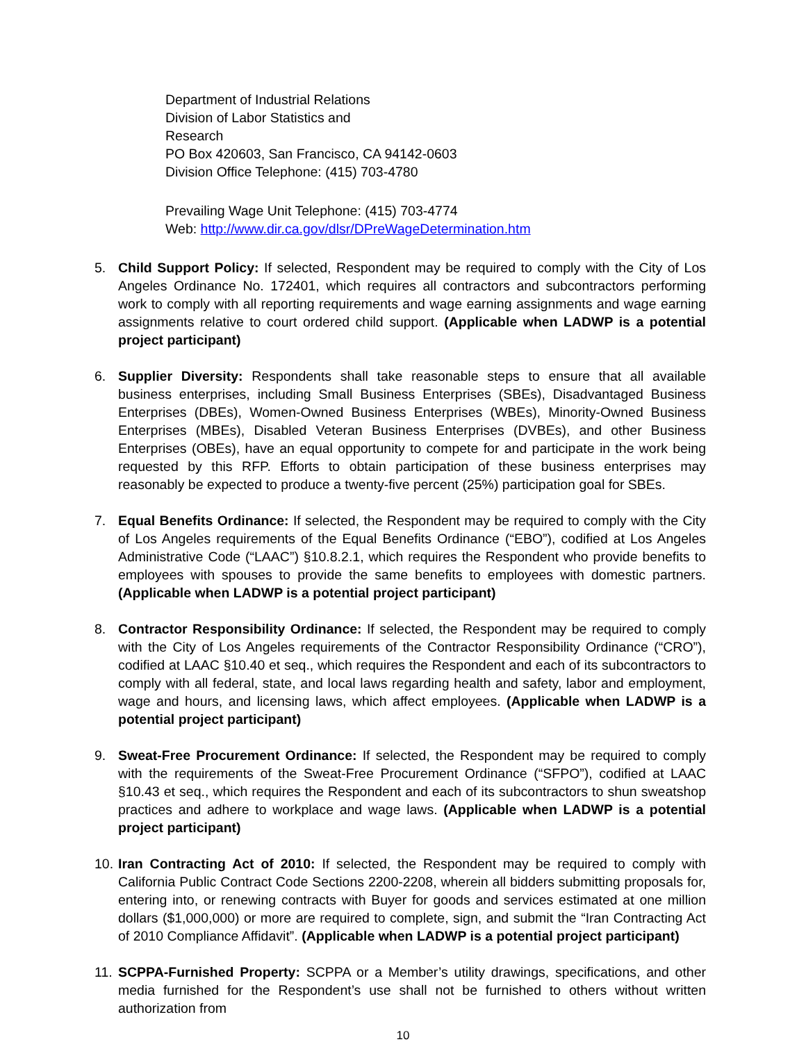Department of Industrial Relations
Division of Labor Statistics and
Research
PO Box 420603, San Francisco, CA 94142-0603
Division Office Telephone: (415) 703-4780
Prevailing Wage Unit Telephone: (415) 703-4774
Web: http://www.dir.ca.gov/dlsr/DPreWageDetermination.htm
5. Child Support Policy: If selected, Respondent may be required to comply with the City of Los Angeles Ordinance No. 172401, which requires all contractors and subcontractors performing work to comply with all reporting requirements and wage earning assignments and wage earning assignments relative to court ordered child support. (Applicable when LADWP is a potential project participant)
6. Supplier Diversity: Respondents shall take reasonable steps to ensure that all available business enterprises, including Small Business Enterprises (SBEs), Disadvantaged Business Enterprises (DBEs), Women-Owned Business Enterprises (WBEs), Minority-Owned Business Enterprises (MBEs), Disabled Veteran Business Enterprises (DVBEs), and other Business Enterprises (OBEs), have an equal opportunity to compete for and participate in the work being requested by this RFP. Efforts to obtain participation of these business enterprises may reasonably be expected to produce a twenty-five percent (25%) participation goal for SBEs.
7. Equal Benefits Ordinance: If selected, the Respondent may be required to comply with the City of Los Angeles requirements of the Equal Benefits Ordinance (“EBO”), codified at Los Angeles Administrative Code (“LAAC”) §10.8.2.1, which requires the Respondent who provide benefits to employees with spouses to provide the same benefits to employees with domestic partners. (Applicable when LADWP is a potential project participant)
8. Contractor Responsibility Ordinance: If selected, the Respondent may be required to comply with the City of Los Angeles requirements of the Contractor Responsibility Ordinance (“CRO”), codified at LAAC §10.40 et seq., which requires the Respondent and each of its subcontractors to comply with all federal, state, and local laws regarding health and safety, labor and employment, wage and hours, and licensing laws, which affect employees. (Applicable when LADWP is a potential project participant)
9. Sweat-Free Procurement Ordinance: If selected, the Respondent may be required to comply with the requirements of the Sweat-Free Procurement Ordinance (“SFPO”), codified at LAAC §10.43 et seq., which requires the Respondent and each of its subcontractors to shun sweatshop practices and adhere to workplace and wage laws. (Applicable when LADWP is a potential project participant)
10.
Iran Contracting Act of 2010: If selected, the Respondent may be required to comply with California Public Contract Code Sections 2200-2208, wherein all bidders submitting proposals for, entering into, or renewing contracts with Buyer for goods and services estimated at one million dollars ($1,000,000) or more are required to complete, sign, and submit the “Iran Contracting Act of 2010 Compliance Affidavit”. (Applicable when LADWP is a potential project participant)
11.
SCPPA-Furnished Property: SCPPA or a Member’s utility drawings, specifications, and other media furnished for the Respondent’s use shall not be furnished to others without written authorization from
10